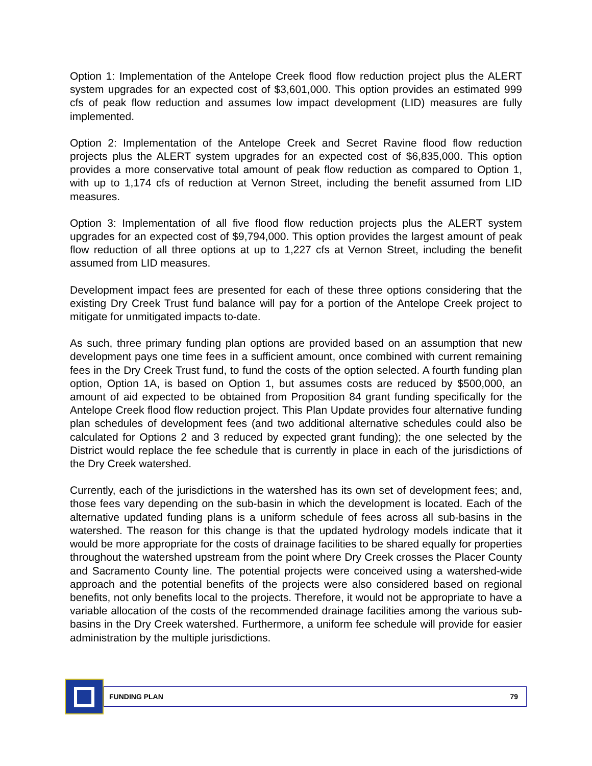Option 1: Implementation of the Antelope Creek flood flow reduction project plus the ALERT system upgrades for an expected cost of $3,601,000. This option provides an estimated 999 cfs of peak flow reduction and assumes low impact development (LID) measures are fully implemented.
Option 2: Implementation of the Antelope Creek and Secret Ravine flood flow reduction projects plus the ALERT system upgrades for an expected cost of $6,835,000. This option provides a more conservative total amount of peak flow reduction as compared to Option 1, with up to 1,174 cfs of reduction at Vernon Street, including the benefit assumed from LID measures.
Option 3: Implementation of all five flood flow reduction projects plus the ALERT system upgrades for an expected cost of $9,794,000. This option provides the largest amount of peak flow reduction of all three options at up to 1,227 cfs at Vernon Street, including the benefit assumed from LID measures.
Development impact fees are presented for each of these three options considering that the existing Dry Creek Trust fund balance will pay for a portion of the Antelope Creek project to mitigate for unmitigated impacts to-date.
As such, three primary funding plan options are provided based on an assumption that new development pays one time fees in a sufficient amount, once combined with current remaining fees in the Dry Creek Trust fund, to fund the costs of the option selected. A fourth funding plan option, Option 1A, is based on Option 1, but assumes costs are reduced by $500,000, an amount of aid expected to be obtained from Proposition 84 grant funding specifically for the Antelope Creek flood flow reduction project. This Plan Update provides four alternative funding plan schedules of development fees (and two additional alternative schedules could also be calculated for Options 2 and 3 reduced by expected grant funding); the one selected by the District would replace the fee schedule that is currently in place in each of the jurisdictions of the Dry Creek watershed.
Currently, each of the jurisdictions in the watershed has its own set of development fees; and, those fees vary depending on the sub-basin in which the development is located. Each of the alternative updated funding plans is a uniform schedule of fees across all sub-basins in the watershed. The reason for this change is that the updated hydrology models indicate that it would be more appropriate for the costs of drainage facilities to be shared equally for properties throughout the watershed upstream from the point where Dry Creek crosses the Placer County and Sacramento County line. The potential projects were conceived using a watershed-wide approach and the potential benefits of the projects were also considered based on regional benefits, not only benefits local to the projects. Therefore, it would not be appropriate to have a variable allocation of the costs of the recommended drainage facilities among the various sub-basins in the Dry Creek watershed. Furthermore, a uniform fee schedule will provide for easier administration by the multiple jurisdictions.
FUNDING PLAN 79